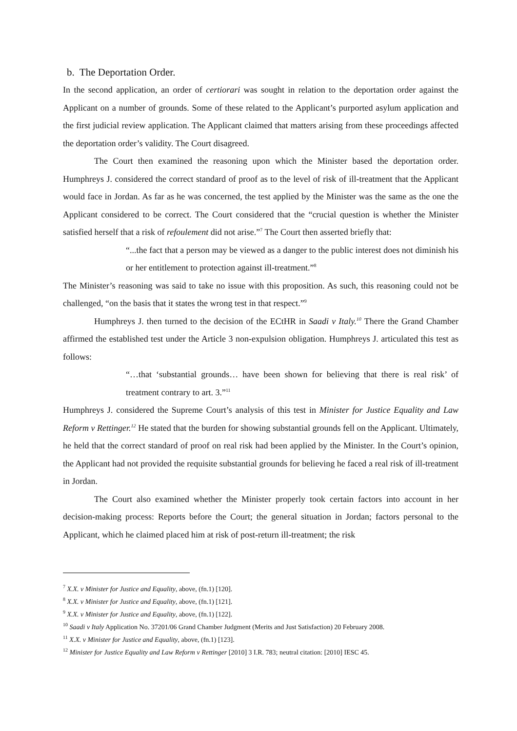b. The Deportation Order.
In the second application, an order of certiorari was sought in relation to the deportation order against the Applicant on a number of grounds. Some of these related to the Applicant’s purported asylum application and the first judicial review application. The Applicant claimed that matters arising from these proceedings affected the deportation order’s validity. The Court disagreed.
The Court then examined the reasoning upon which the Minister based the deportation order. Humphreys J. considered the correct standard of proof as to the level of risk of ill-treatment that the Applicant would face in Jordan. As far as he was concerned, the test applied by the Minister was the same as the one the Applicant considered to be correct. The Court considered that the “crucial question is whether the Minister satisfied herself that a risk of refoulement did not arise.”<sup>7</sup> The Court then asserted briefly that:
“...the fact that a person may be viewed as a danger to the public interest does not diminish his or her entitlement to protection against ill-treatment.”<sup>8</sup>
The Minister’s reasoning was said to take no issue with this proposition. As such, this reasoning could not be challenged, “on the basis that it states the wrong test in that respect.”<sup>9</sup>
Humphreys J. then turned to the decision of the ECtHR in Saadi v Italy.<sup>10</sup> There the Grand Chamber affirmed the established test under the Article 3 non-expulsion obligation. Humphreys J. articulated this test as follows:
“…that ‘substantial grounds… have been shown for believing that there is real risk’ of treatment contrary to art. 3.”<sup>11</sup>
Humphreys J. considered the Supreme Court’s analysis of this test in Minister for Justice Equality and Law Reform v Rettinger.<sup>12</sup> He stated that the burden for showing substantial grounds fell on the Applicant. Ultimately, he held that the correct standard of proof on real risk had been applied by the Minister. In the Court’s opinion, the Applicant had not provided the requisite substantial grounds for believing he faced a real risk of ill-treatment in Jordan.
The Court also examined whether the Minister properly took certain factors into account in her decision-making process: Reports before the Court; the general situation in Jordan; factors personal to the Applicant, which he claimed placed him at risk of post-return ill-treatment; the risk
<sup>7</sup> X.X. v Minister for Justice and Equality, above, (fn.1) [120].
<sup>8</sup> X.X. v Minister for Justice and Equality, above, (fn.1) [121].
<sup>9</sup> X.X. v Minister for Justice and Equality, above, (fn.1) [122].
<sup>10</sup> Saadi v Italy Application No. 37201/06 Grand Chamber Judgment (Merits and Just Satisfaction) 20 February 2008.
<sup>11</sup> X.X. v Minister for Justice and Equality, above, (fn.1) [123].
<sup>12</sup> Minister for Justice Equality and Law Reform v Rettinger [2010] 3 I.R. 783; neutral citation: [2010] IESC 45.